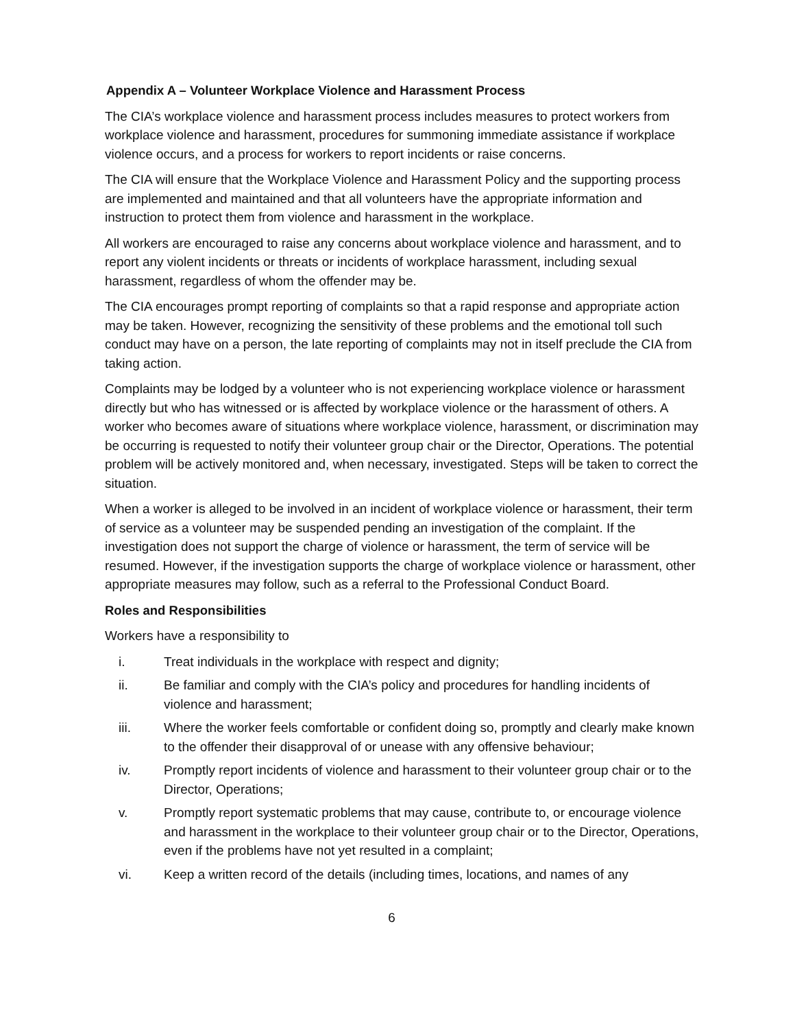Appendix A – Volunteer Workplace Violence and Harassment Process
The CIA’s workplace violence and harassment process includes measures to protect workers from workplace violence and harassment, procedures for summoning immediate assistance if workplace violence occurs, and a process for workers to report incidents or raise concerns.
The CIA will ensure that the Workplace Violence and Harassment Policy and the supporting process are implemented and maintained and that all volunteers have the appropriate information and instruction to protect them from violence and harassment in the workplace.
All workers are encouraged to raise any concerns about workplace violence and harassment, and to report any violent incidents or threats or incidents of workplace harassment, including sexual harassment, regardless of whom the offender may be.
The CIA encourages prompt reporting of complaints so that a rapid response and appropriate action may be taken. However, recognizing the sensitivity of these problems and the emotional toll such conduct may have on a person, the late reporting of complaints may not in itself preclude the CIA from taking action.
Complaints may be lodged by a volunteer who is not experiencing workplace violence or harassment directly but who has witnessed or is affected by workplace violence or the harassment of others. A worker who becomes aware of situations where workplace violence, harassment, or discrimination may be occurring is requested to notify their volunteer group chair or the Director, Operations. The potential problem will be actively monitored and, when necessary, investigated. Steps will be taken to correct the situation.
When a worker is alleged to be involved in an incident of workplace violence or harassment, their term of service as a volunteer may be suspended pending an investigation of the complaint. If the investigation does not support the charge of violence or harassment, the term of service will be resumed. However, if the investigation supports the charge of workplace violence or harassment, other appropriate measures may follow, such as a referral to the Professional Conduct Board.
Roles and Responsibilities
Workers have a responsibility to
i. Treat individuals in the workplace with respect and dignity;
ii. Be familiar and comply with the CIA’s policy and procedures for handling incidents of violence and harassment;
iii. Where the worker feels comfortable or confident doing so, promptly and clearly make known to the offender their disapproval of or unease with any offensive behaviour;
iv. Promptly report incidents of violence and harassment to their volunteer group chair or to the Director, Operations;
v. Promptly report systematic problems that may cause, contribute to, or encourage violence and harassment in the workplace to their volunteer group chair or to the Director, Operations, even if the problems have not yet resulted in a complaint;
vi. Keep a written record of the details (including times, locations, and names of any
6